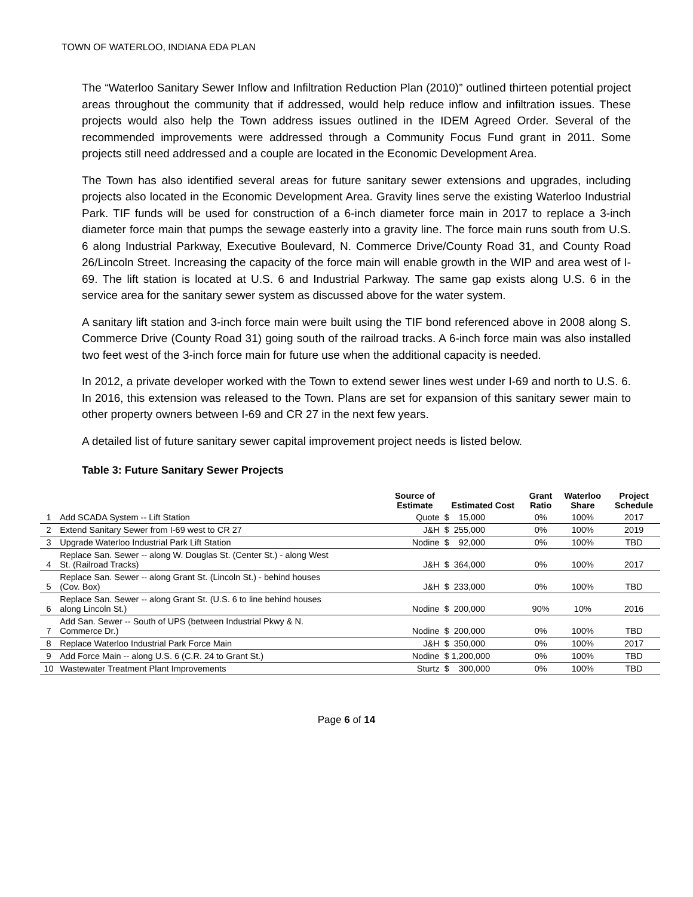TOWN OF WATERLOO, INDIANA EDA PLAN
The “Waterloo Sanitary Sewer Inflow and Infiltration Reduction Plan (2010)” outlined thirteen potential project areas throughout the community that if addressed, would help reduce inflow and infiltration issues. These projects would also help the Town address issues outlined in the IDEM Agreed Order. Several of the recommended improvements were addressed through a Community Focus Fund grant in 2011. Some projects still need addressed and a couple are located in the Economic Development Area.
The Town has also identified several areas for future sanitary sewer extensions and upgrades, including projects also located in the Economic Development Area. Gravity lines serve the existing Waterloo Industrial Park. TIF funds will be used for construction of a 6-inch diameter force main in 2017 to replace a 3-inch diameter force main that pumps the sewage easterly into a gravity line. The force main runs south from U.S. 6 along Industrial Parkway, Executive Boulevard, N. Commerce Drive/County Road 31, and County Road 26/Lincoln Street. Increasing the capacity of the force main will enable growth in the WIP and area west of I-69. The lift station is located at U.S. 6 and Industrial Parkway. The same gap exists along U.S. 6 in the service area for the sanitary sewer system as discussed above for the water system.
A sanitary lift station and 3-inch force main were built using the TIF bond referenced above in 2008 along S. Commerce Drive (County Road 31) going south of the railroad tracks. A 6-inch force main was also installed two feet west of the 3-inch force main for future use when the additional capacity is needed.
In 2012, a private developer worked with the Town to extend sewer lines west under I-69 and north to U.S. 6. In 2016, this extension was released to the Town. Plans are set for expansion of this sanitary sewer main to other property owners between I-69 and CR 27 in the next few years.
A detailed list of future sanitary sewer capital improvement project needs is listed below.
Table 3: Future Sanitary Sewer Projects
| | | Source of Estimate | Estimated Cost | Grant Ratio | Waterloo Share | Project Schedule |
| --- | --- | --- | --- | --- | --- | --- |
| 1 | Add SCADA System -- Lift Station | Quote | $ 15,000 | 0% | 100% | 2017 |
| 2 | Extend Sanitary Sewer from I-69 west to CR 27 | J&H | $ 255,000 | 0% | 100% | 2019 |
| 3 | Upgrade Waterloo Industrial Park Lift Station | Nodine | $ 92,000 | 0% | 100% | TBD |
| 4 | Replace San. Sewer -- along W. Douglas St. (Center St.) - along West St. (Railroad Tracks) | J&H | $ 364,000 | 0% | 100% | 2017 |
| 5 | Replace San. Sewer -- along Grant St. (Lincoln St.) - behind houses (Cov. Box) | J&H | $ 233,000 | 0% | 100% | TBD |
| 6 | Replace San. Sewer -- along Grant St. (U.S. 6 to line behind houses along Lincoln St.) | Nodine | $ 200,000 | 90% | 10% | 2016 |
| 7 | Add San. Sewer -- South of UPS (between Industrial Pkwy & N. Commerce Dr.) | Nodine | $ 200,000 | 0% | 100% | TBD |
| 8 | Replace Waterloo Industrial Park Force Main | J&H | $ 350,000 | 0% | 100% | 2017 |
| 9 | Add Force Main -- along U.S. 6 (C.R. 24 to Grant St.) | Nodine | $ 1,200,000 | 0% | 100% | TBD |
| 10 | Wastewater Treatment Plant Improvements | Sturtz | $ 300,000 | 0% | 100% | TBD |
Page 6 of 14